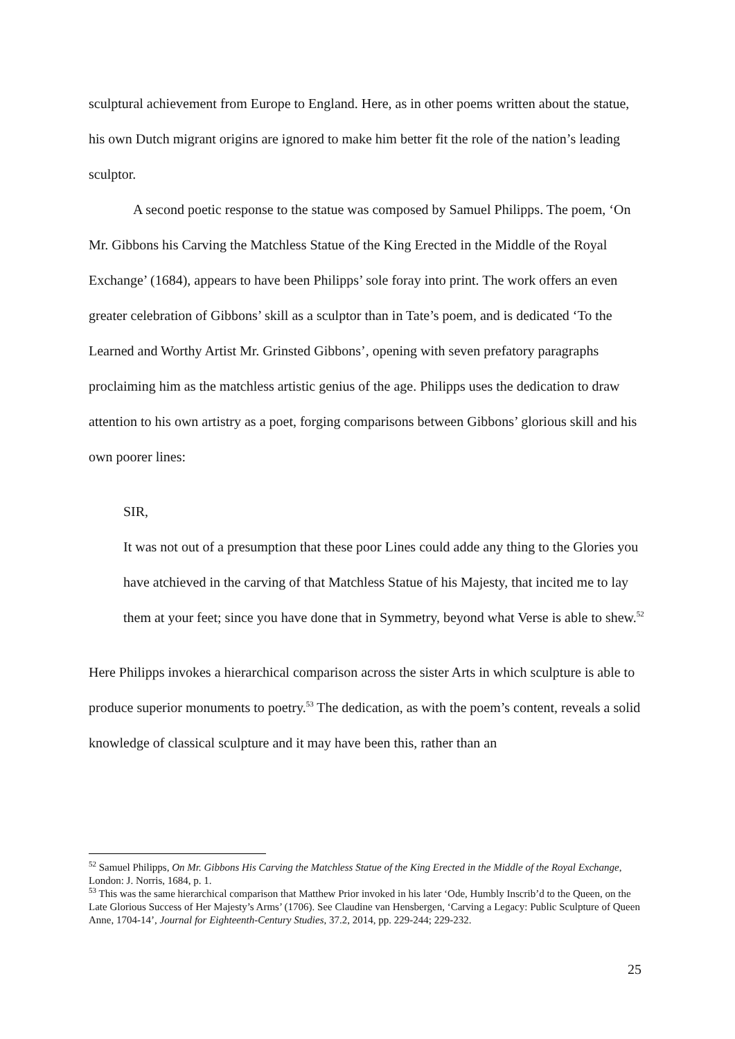sculptural achievement from Europe to England. Here, as in other poems written about the statue, his own Dutch migrant origins are ignored to make him better fit the role of the nation’s leading sculptor.
A second poetic response to the statue was composed by Samuel Philipps. The poem, ‘On Mr. Gibbons his Carving the Matchless Statue of the King Erected in the Middle of the Royal Exchange’ (1684), appears to have been Philipps’ sole foray into print. The work offers an even greater celebration of Gibbons’ skill as a sculptor than in Tate’s poem, and is dedicated ‘To the Learned and Worthy Artist Mr. Grinsted Gibbons’, opening with seven prefatory paragraphs proclaiming him as the matchless artistic genius of the age. Philipps uses the dedication to draw attention to his own artistry as a poet, forging comparisons between Gibbons’ glorious skill and his own poorer lines:
SIR,
It was not out of a presumption that these poor Lines could adde any thing to the Glories you have atchieved in the carving of that Matchless Statue of his Majesty, that incited me to lay them at your feet; since you have done that in Symmetry, beyond what Verse is able to shew.<sup>52</sup>
Here Philipps invokes a hierarchical comparison across the sister Arts in which sculpture is able to produce superior monuments to poetry.<sup>53</sup> The dedication, as with the poem’s content, reveals a solid knowledge of classical sculpture and it may have been this, rather than an
<sup>52</sup> Samuel Philipps, On Mr. Gibbons His Carving the Matchless Statue of the King Erected in the Middle of the Royal Exchange, London: J. Norris, 1684, p. 1.
<sup>53</sup> This was the same hierarchical comparison that Matthew Prior invoked in his later ‘Ode, Humbly Inscrib’d to the Queen, on the Late Glorious Success of Her Majesty’s Arms’ (1706). See Claudine van Hensbergen, ‘Carving a Legacy: Public Sculpture of Queen Anne, 1704-14’, Journal for Eighteenth-Century Studies, 37.2, 2014, pp. 229-244; 229-232.
25